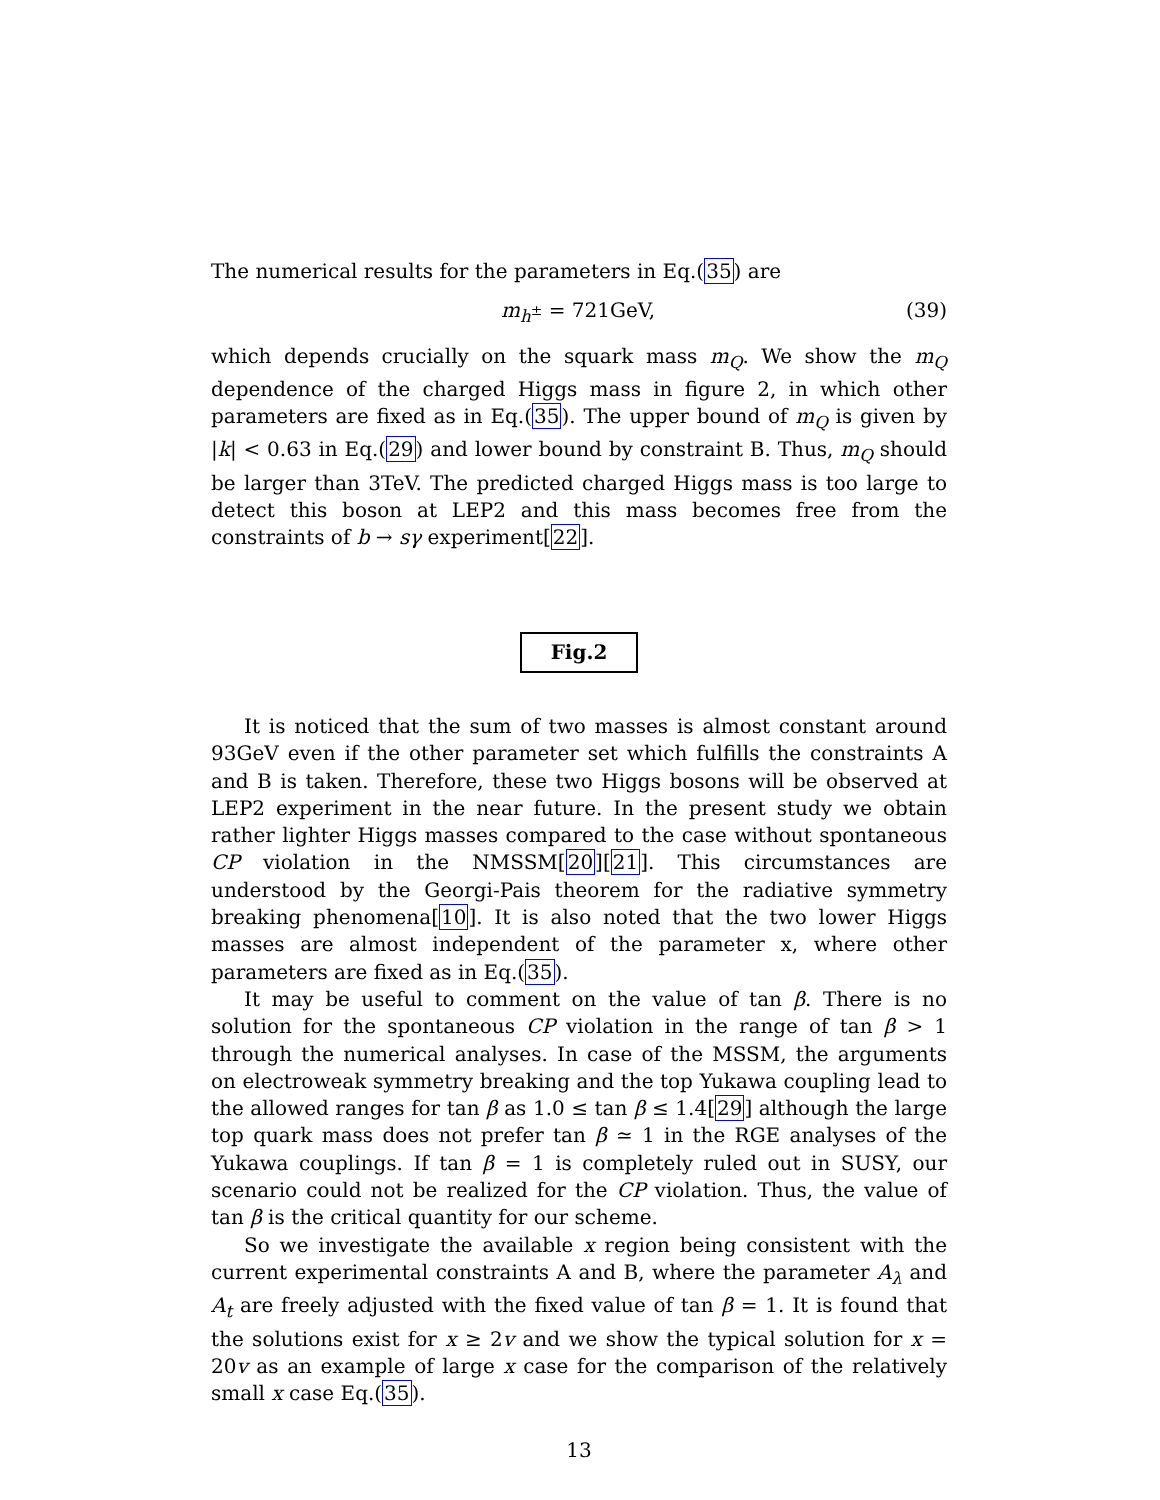The numerical results for the parameters in Eq.(35) are
m<sub>h<sup>±</sup></sub> = 721GeV, (39)
which depends crucially on the squark mass m<sub>Q</sub>. We show the m<sub>Q</sub> dependence of the charged Higgs mass in figure 2, in which other parameters are fixed as in Eq.(35). The upper bound of m<sub>Q</sub> is given by |k| < 0.63 in Eq.(29) and lower bound by constraint B. Thus, m<sub>Q</sub> should be larger than 3TeV. The predicted charged Higgs mass is too large to detect this boson at LEP2 and this mass becomes free from the constraints of b → sγ experiment[22].
Fig.2
It is noticed that the sum of two masses is almost constant around 93GeV even if the other parameter set which fulfills the constraints A and B is taken. Therefore, these two Higgs bosons will be observed at LEP2 experiment in the near future. In the present study we obtain rather lighter Higgs masses compared to the case without spontaneous CP violation in the NMSSM[20][21]. This circumstances are understood by the Georgi-Pais theorem for the radiative symmetry breaking phenomena[10]. It is also noted that the two lower Higgs masses are almost independent of the parameter x, where other parameters are fixed as in Eq.(35).
It may be useful to comment on the value of tan β. There is no solution for the spontaneous CP violation in the range of tan β > 1 through the numerical analyses. In case of the MSSM, the arguments on electroweak symmetry breaking and the top Yukawa coupling lead to the allowed ranges for tan β as 1.0 ≤ tan β ≤ 1.4[29] although the large top quark mass does not prefer tan β ≃ 1 in the RGE analyses of the Yukawa couplings. If tan β = 1 is completely ruled out in SUSY, our scenario could not be realized for the CP violation. Thus, the value of tan β is the critical quantity for our scheme.
So we investigate the available x region being consistent with the current experimental constraints A and B, where the parameter A<sub>λ</sub> and A<sub>t</sub> are freely adjusted with the fixed value of tan β = 1. It is found that the solutions exist for x ≥ 2v and we show the typical solution for x = 20v as an example of large x case for the comparison of the relatively small x case Eq.(35).
13